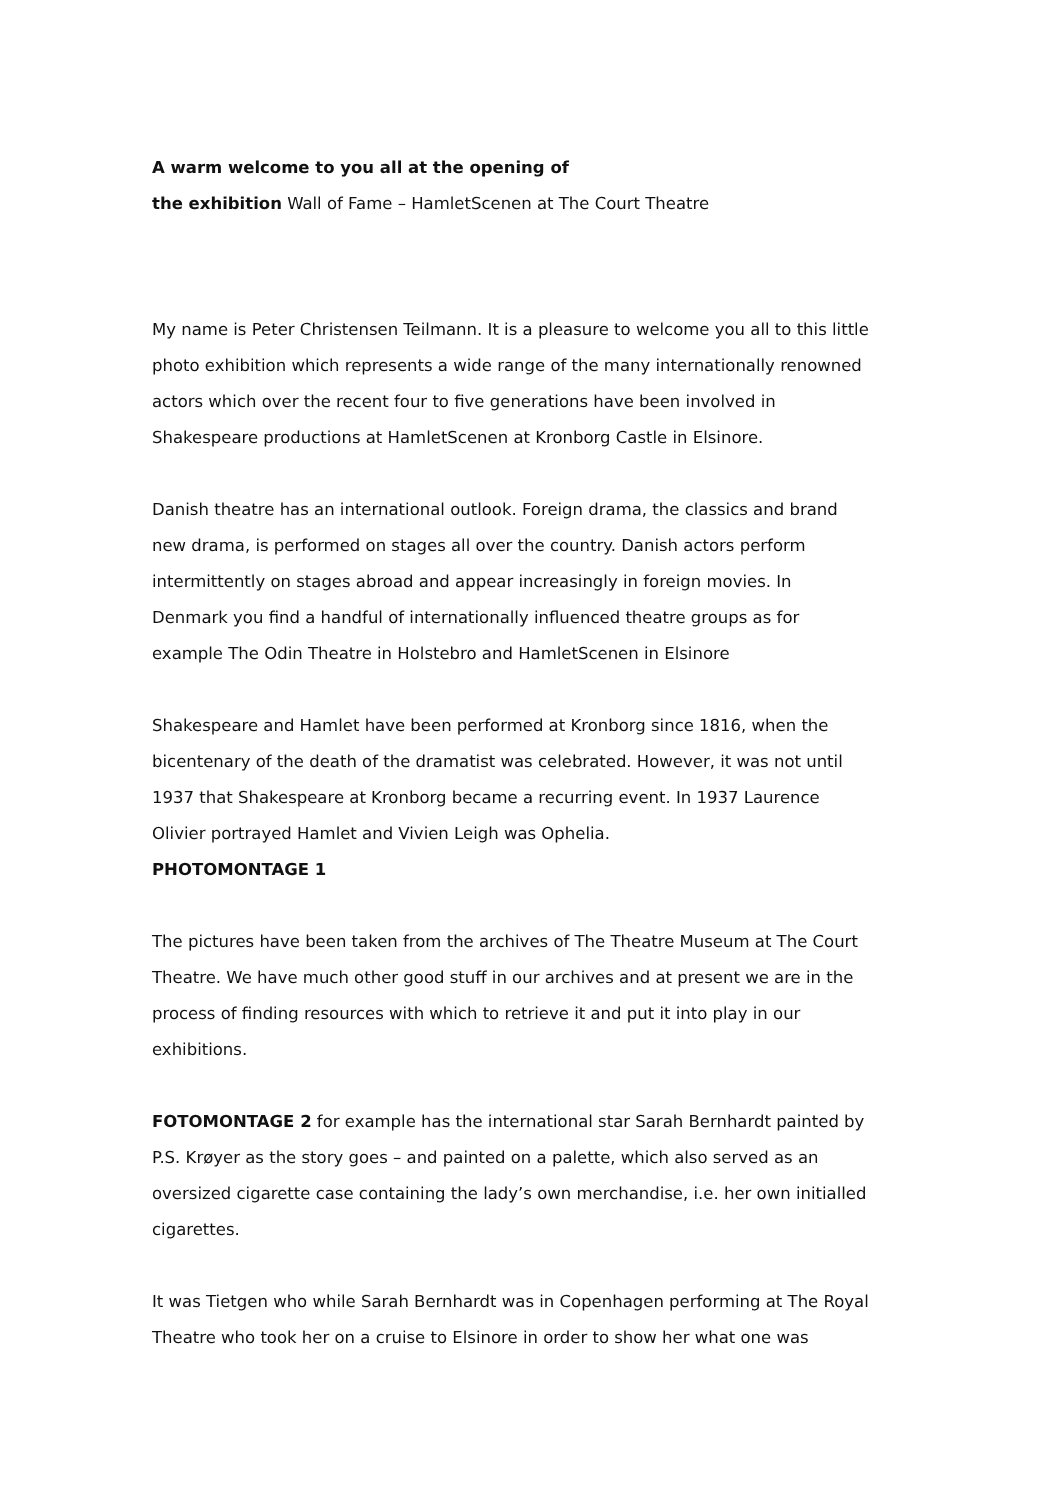A warm welcome to you all at the opening of
the exhibition Wall of Fame – HamletScenen at The Court Theatre
My name is Peter Christensen Teilmann. It is a pleasure to welcome you all to this little photo exhibition which represents a wide range of the many internationally renowned actors which over the recent four to five generations have been involved in Shakespeare productions at HamletScenen at Kronborg Castle in Elsinore.
Danish theatre has an international outlook. Foreign drama, the classics and brand new drama, is performed on stages all over the country. Danish actors perform intermittently on stages abroad and appear increasingly in foreign movies. In Denmark you find a handful of internationally influenced theatre groups as for example The Odin Theatre in Holstebro and HamletScenen in Elsinore
Shakespeare and Hamlet have been performed at Kronborg since 1816, when the bicentenary of the death of the dramatist was celebrated. However, it was not until 1937 that Shakespeare at Kronborg became a recurring event. In 1937 Laurence Olivier portrayed Hamlet and Vivien Leigh was Ophelia.
PHOTOMONTAGE 1
The pictures have been taken from the archives of The Theatre Museum at The Court Theatre. We have much other good stuff in our archives and at present we are in the process of finding resources with which to retrieve it and put it into play in our exhibitions.
FOTOMONTAGE 2 for example has the international star Sarah Bernhardt painted by P.S. Krøyer as the story goes – and painted on a palette, which also served as an oversized cigarette case containing the lady’s own merchandise, i.e. her own initialled cigarettes.
It was Tietgen who while Sarah Bernhardt was in Copenhagen performing at The Royal Theatre who took her on a cruise to Elsinore in order to show her what one was